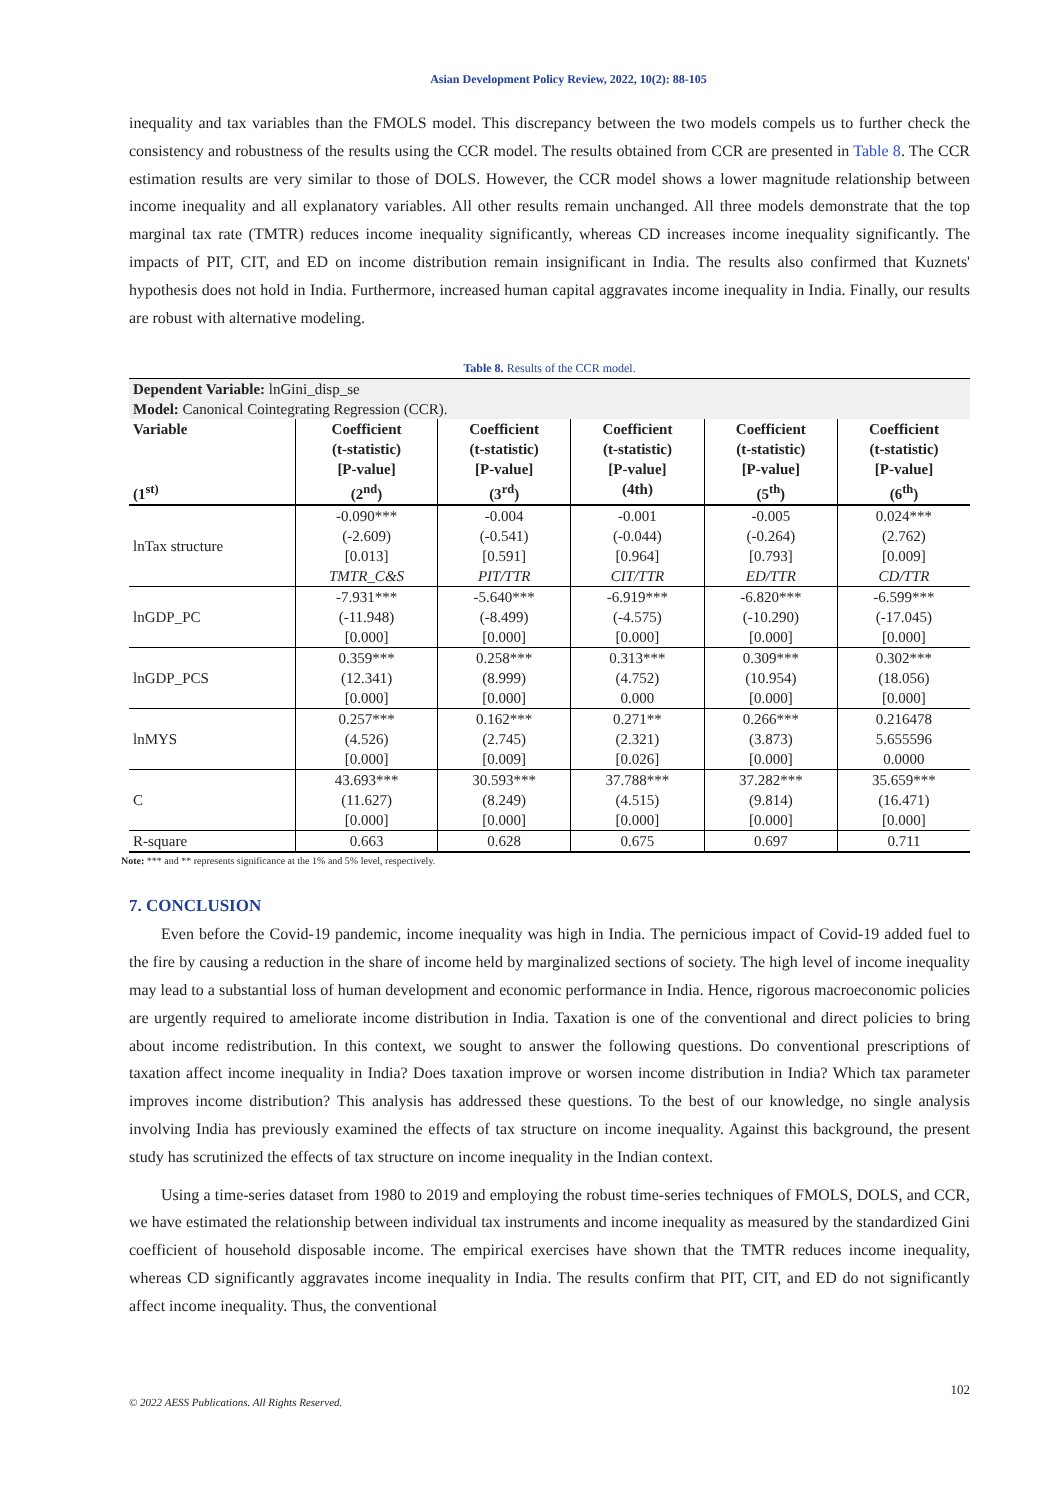Asian Development Policy Review, 2022, 10(2): 88-105
inequality and tax variables than the FMOLS model. This discrepancy between the two models compels us to further check the consistency and robustness of the results using the CCR model. The results obtained from CCR are presented in Table 8. The CCR estimation results are very similar to those of DOLS. However, the CCR model shows a lower magnitude relationship between income inequality and all explanatory variables. All other results remain unchanged. All three models demonstrate that the top marginal tax rate (TMTR) reduces income inequality significantly, whereas CD increases income inequality significantly. The impacts of PIT, CIT, and ED on income distribution remain insignificant in India. The results also confirmed that Kuznets' hypothesis does not hold in India. Furthermore, increased human capital aggravates income inequality in India. Finally, our results are robust with alternative modeling.
Table 8. Results of the CCR model.
| Dependent Variable: lnGini_disp_se | | | | | |
| Model: Canonical Cointegrating Regression (CCR). | | | | | |
| Variable | Coefficient (t-statistic) [P-value] | Coefficient (t-statistic) [P-value] | Coefficient (t-statistic) [P-value] | Coefficient (t-statistic) [P-value] | Coefficient (t-statistic) [P-value] |
| (1<sup>st)</sup> | (2<sup>nd</sup>) | (3<sup>rd</sup>) | (4th) | (5<sup>th</sup>) | (6<sup>th</sup>) |
| lnTax structure | -0.090*** (-2.609) [0.013] TMTR_C&S | -0.004 (-0.541) [0.591] PIT/TTR | -0.001 (-0.044) [0.964] CIT/TTR | -0.005 (-0.264) [0.793] ED/TTR | 0.024*** (2.762) [0.009] CD/TTR |
| lnGDP_PC | -7.931*** (-11.948) [0.000] | -5.640*** (-8.499) [0.000] | -6.919*** (-4.575) [0.000] | -6.820*** (-10.290) [0.000] | -6.599*** (-17.045) [0.000] |
| lnGDP_PCS | 0.359*** (12.341) [0.000] | 0.258*** (8.999) [0.000] | 0.313*** (4.752) 0.000 | 0.309*** (10.954) [0.000] | 0.302*** (18.056) [0.000] |
| lnMYS | 0.257*** (4.526) [0.000] | 0.162*** (2.745) [0.009] | 0.271** (2.321) [0.026] | 0.266*** (3.873) [0.000] | 0.216478 5.655596 0.0000 |
| C | 43.693*** (11.627) [0.000] | 30.593*** (8.249) [0.000] | 37.788*** (4.515) [0.000] | 37.282*** (9.814) [0.000] | 35.659*** (16.471) [0.000] |
| R-square | 0.663 | 0.628 | 0.675 | 0.697 | 0.711 |
Note: *** and ** represents significance at the 1% and 5% level, respectively.
7. CONCLUSION
Even before the Covid-19 pandemic, income inequality was high in India. The pernicious impact of Covid-19 added fuel to the fire by causing a reduction in the share of income held by marginalized sections of society. The high level of income inequality may lead to a substantial loss of human development and economic performance in India. Hence, rigorous macroeconomic policies are urgently required to ameliorate income distribution in India. Taxation is one of the conventional and direct policies to bring about income redistribution. In this context, we sought to answer the following questions. Do conventional prescriptions of taxation affect income inequality in India? Does taxation improve or worsen income distribution in India? Which tax parameter improves income distribution? This analysis has addressed these questions. To the best of our knowledge, no single analysis involving India has previously examined the effects of tax structure on income inequality. Against this background, the present study has scrutinized the effects of tax structure on income inequality in the Indian context.
Using a time-series dataset from 1980 to 2019 and employing the robust time-series techniques of FMOLS, DOLS, and CCR, we have estimated the relationship between individual tax instruments and income inequality as measured by the standardized Gini coefficient of household disposable income. The empirical exercises have shown that the TMTR reduces income inequality, whereas CD significantly aggravates income inequality in India. The results confirm that PIT, CIT, and ED do not significantly affect income inequality. Thus, the conventional
© 2022 AESS Publications. All Rights Reserved. 102